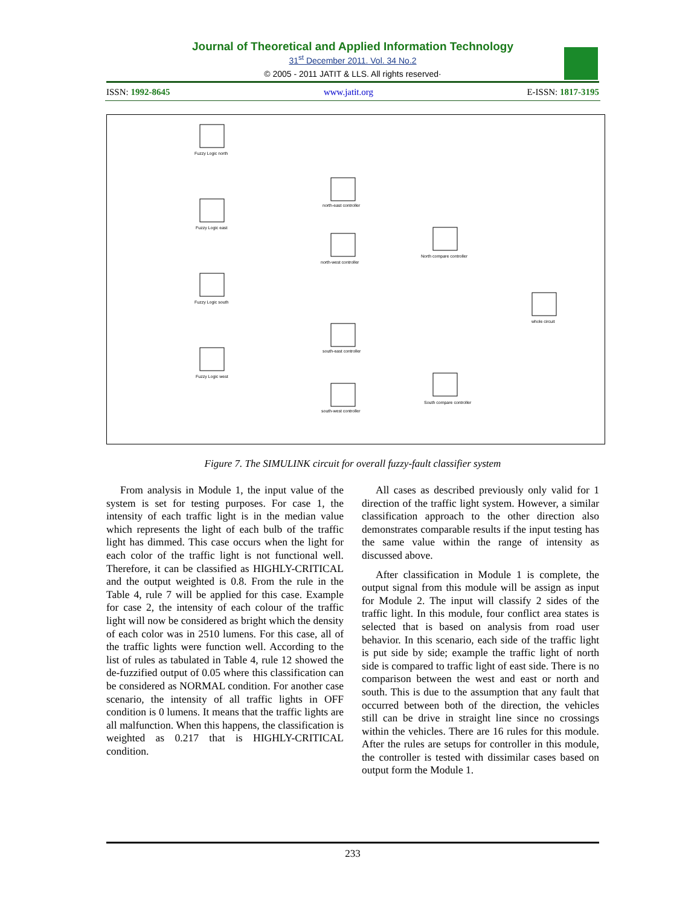Journal of Theoretical and Applied Information Technology
31<sup>st</sup> December 2011. Vol. 34 No.2
© 2005 - 2011 JATIT & LLS. All rights reserved·
ISSN: 1992-8645 www.jatit.org E-ISSN: 1817-3195
Fuzzy Logic north
Fuzzy Logic east
Fuzzy Logic south
Fuzzy Logic west
north-east controller
north-west controller
south-east controller
south-west controller
North compare controller
South compare controller
whole circuit
Figure 7. The SIMULINK circuit for overall fuzzy-fault classifier system
From analysis in Module 1, the input value of the system is set for testing purposes. For case 1, the intensity of each traffic light is in the median value which represents the light of each bulb of the traffic light has dimmed. This case occurs when the light for each color of the traffic light is not functional well. Therefore, it can be classified as HIGHLY-CRITICAL and the output weighted is 0.8. From the rule in the Table 4, rule 7 will be applied for this case. Example for case 2, the intensity of each colour of the traffic light will now be considered as bright which the density of each color was in 2510 lumens. For this case, all of the traffic lights were function well. According to the list of rules as tabulated in Table 4, rule 12 showed the de-fuzzified output of 0.05 where this classification can be considered as NORMAL condition. For another case scenario, the intensity of all traffic lights in OFF condition is 0 lumens. It means that the traffic lights are all malfunction. When this happens, the classification is weighted as 0.217 that is HIGHLY-CRITICAL condition.
All cases as described previously only valid for 1 direction of the traffic light system. However, a similar classification approach to the other direction also demonstrates comparable results if the input testing has the same value within the range of intensity as discussed above.
After classification in Module 1 is complete, the output signal from this module will be assign as input for Module 2. The input will classify 2 sides of the traffic light. In this module, four conflict area states is selected that is based on analysis from road user behavior. In this scenario, each side of the traffic light is put side by side; example the traffic light of north side is compared to traffic light of east side. There is no comparison between the west and east or north and south. This is due to the assumption that any fault that occurred between both of the direction, the vehicles still can be drive in straight line since no crossings within the vehicles. There are 16 rules for this module. After the rules are setups for controller in this module, the controller is tested with dissimilar cases based on output form the Module 1.
233